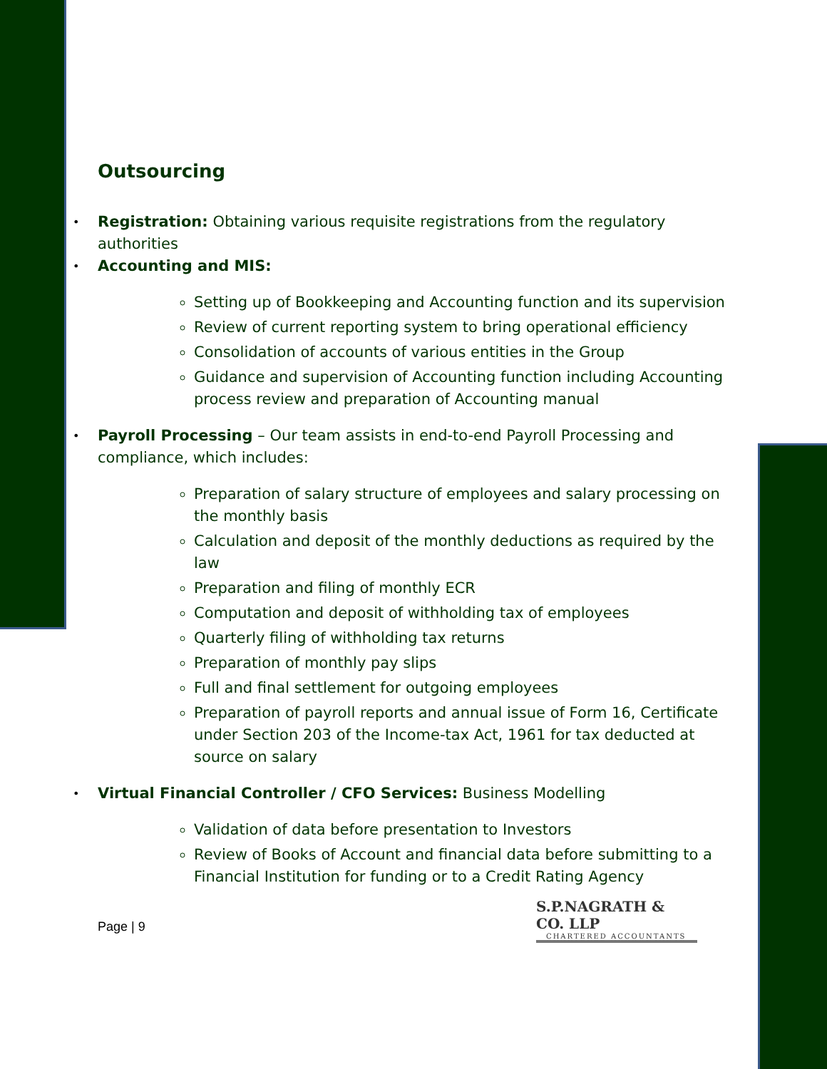Outsourcing
Registration: Obtaining various requisite registrations from the regulatory authorities
Accounting and MIS:
Setting up of Bookkeeping and Accounting function and its supervision
Review of current reporting system to bring operational efficiency
Consolidation of accounts of various entities in the Group
Guidance and supervision of Accounting function including Accounting process review and preparation of Accounting manual
Payroll Processing – Our team assists in end-to-end Payroll Processing and compliance, which includes:
Preparation of salary structure of employees and salary processing on the monthly basis
Calculation and deposit of the monthly deductions as required by the law
Preparation and filing of monthly ECR
Computation and deposit of withholding tax of employees
Quarterly filing of withholding tax returns
Preparation of monthly pay slips
Full and final settlement for outgoing employees
Preparation of payroll reports and annual issue of Form 16, Certificate under Section 203 of the Income-tax Act, 1961 for tax deducted at source on salary
Virtual Financial Controller / CFO Services: Business Modelling
Validation of data before presentation to Investors
Review of Books of Account and financial data before submitting to a Financial Institution for funding or to a Credit Rating Agency
S.P.NAGRATH & CO. LLP
CHARTERED ACCOUNTANTS
Page | 9